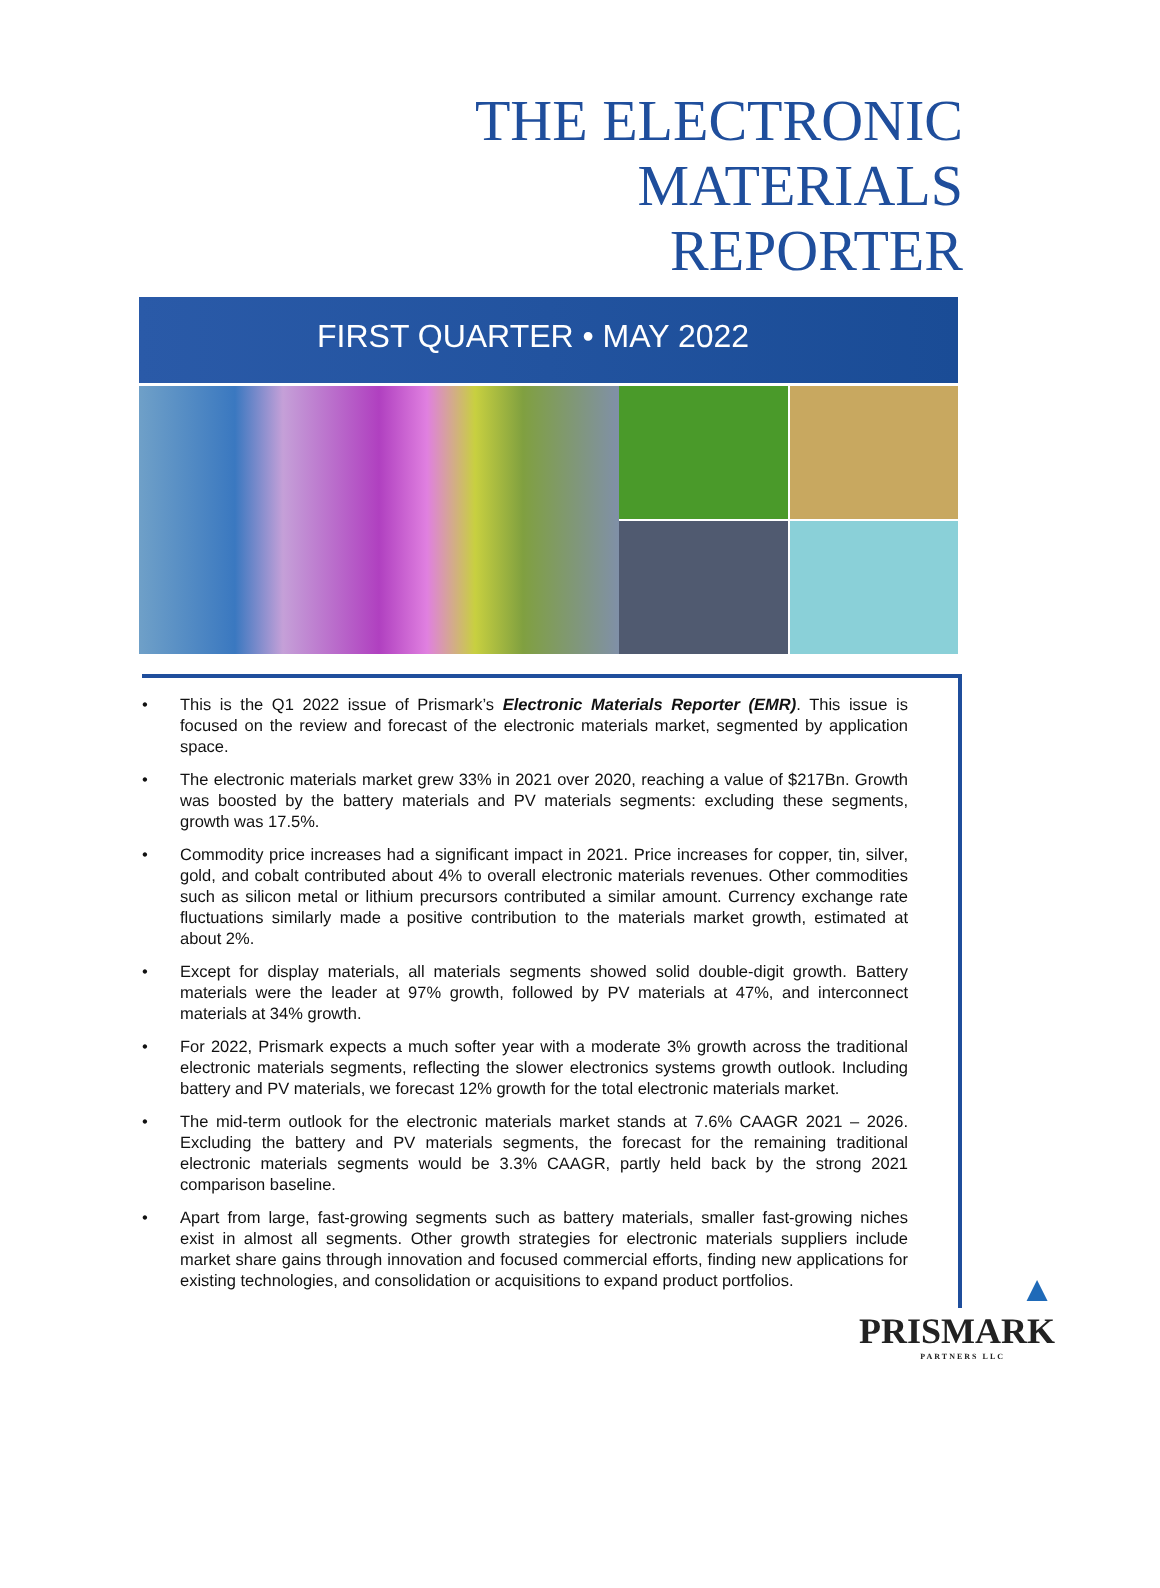THE ELECTRONIC
MATERIALS
REPORTER
FIRST QUARTER • MAY 2022
• This is the Q1 2022 issue of Prismark’s Electronic Materials Reporter (EMR). This issue is focused on the review and forecast of the electronic materials market, segmented by application space.
• The electronic materials market grew 33% in 2021 over 2020, reaching a value of $217Bn. Growth was boosted by the battery materials and PV materials segments: excluding these segments, growth was 17.5%.
• Commodity price increases had a significant impact in 2021. Price increases for copper, tin, silver, gold, and cobalt contributed about 4% to overall electronic materials revenues. Other commodities such as silicon metal or lithium precursors contributed a similar amount. Currency exchange rate fluctuations similarly made a positive contribution to the materials market growth, estimated at about 2%.
• Except for display materials, all materials segments showed solid double-digit growth. Battery materials were the leader at 97% growth, followed by PV materials at 47%, and interconnect materials at 34% growth.
• For 2022, Prismark expects a much softer year with a moderate 3% growth across the traditional electronic materials segments, reflecting the slower electronics systems growth outlook. Including battery and PV materials, we forecast 12% growth for the total electronic materials market.
• The mid-term outlook for the electronic materials market stands at 7.6% CAAGR 2021 – 2026. Excluding the battery and PV materials segments, the forecast for the remaining traditional electronic materials segments would be 3.3% CAAGR, partly held back by the strong 2021 comparison baseline.
• Apart from large, fast-growing segments such as battery materials, smaller fast-growing niches exist in almost all segments. Other growth strategies for electronic materials suppliers include market share gains through innovation and focused commercial efforts, finding new applications for existing technologies, and consolidation or acquisitions to expand product portfolios.
▲
PRISMARK
PARTNERS LLC